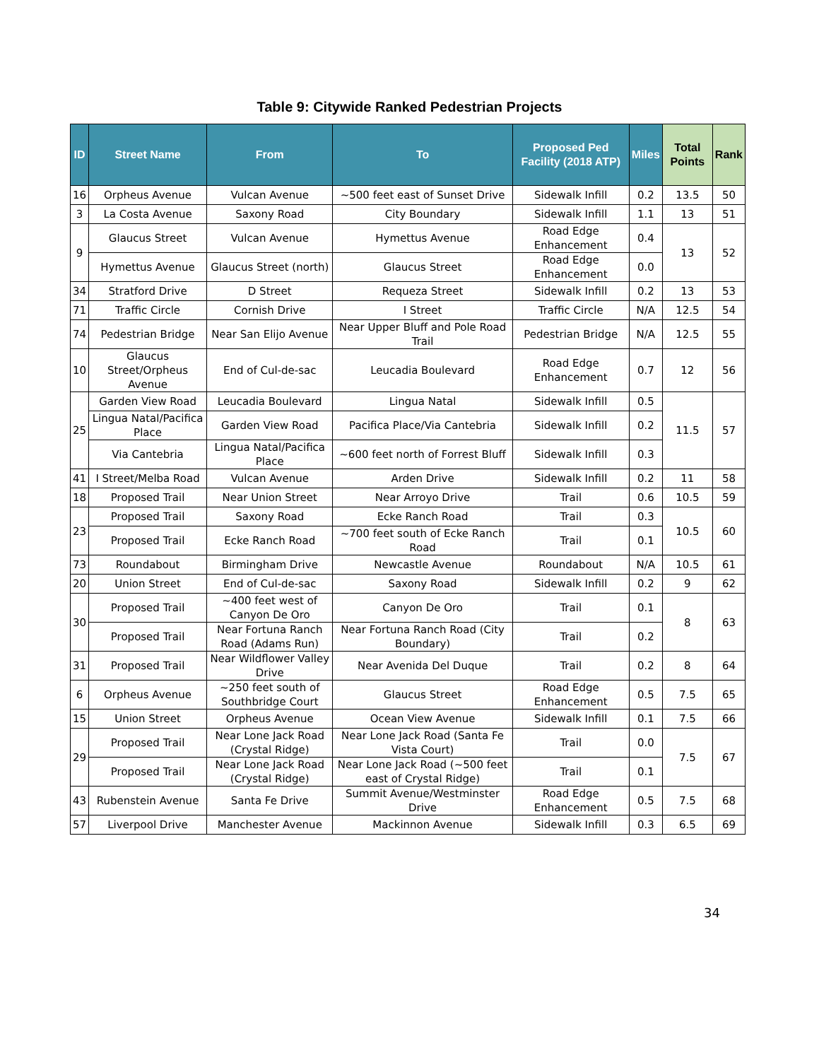Table 9: Citywide Ranked Pedestrian Projects
| ID | Street Name | From | To | Proposed Ped Facility (2018 ATP) | Miles | Total Points | Rank |
| --- | --- | --- | --- | --- | --- | --- | --- |
| 16 | Orpheus Avenue | Vulcan Avenue | ~500 feet east of Sunset Drive | Sidewalk Infill | 0.2 | 13.5 | 50 |
| 3 | La Costa Avenue | Saxony Road | City Boundary | Sidewalk Infill | 1.1 | 13 | 51 |
| 9 | Glaucus Street | Vulcan Avenue | Hymettus Avenue | Road Edge Enhancement | 0.4 | 13 | 52 |
| | Hymettus Avenue | Glaucus Street (north) | Glaucus Street | Road Edge Enhancement | 0.0 | | |
| 34 | Stratford Drive | D Street | Requeza Street | Sidewalk Infill | 0.2 | 13 | 53 |
| 71 | Traffic Circle | Cornish Drive | I Street | Traffic Circle | N/A | 12.5 | 54 |
| 74 | Pedestrian Bridge | Near San Elijo Avenue | Near Upper Bluff and Pole Road Trail | Pedestrian Bridge | N/A | 12.5 | 55 |
| 10 | Glaucus Street/Orpheus Avenue | End of Cul-de-sac | Leucadia Boulevard | Road Edge Enhancement | 0.7 | 12 | 56 |
| 25 | Garden View Road | Leucadia Boulevard | Lingua Natal | Sidewalk Infill | 0.5 | 11.5 | 57 |
| | Lingua Natal/Pacifica Place | Garden View Road | Pacifica Place/Via Cantebria | Sidewalk Infill | 0.2 | | |
| | Via Cantebria | Lingua Natal/Pacifica Place | ~600 feet north of Forrest Bluff | Sidewalk Infill | 0.3 | | |
| 41 | I Street/Melba Road | Vulcan Avenue | Arden Drive | Sidewalk Infill | 0.2 | 11 | 58 |
| 18 | Proposed Trail | Near Union Street | Near Arroyo Drive | Trail | 0.6 | 10.5 | 59 |
| 23 | Proposed Trail | Saxony Road | Ecke Ranch Road | Trail | 0.3 | 10.5 | 60 |
| | Proposed Trail | Ecke Ranch Road | ~700 feet south of Ecke Ranch Road | Trail | 0.1 | | |
| 73 | Roundabout | Birmingham Drive | Newcastle Avenue | Roundabout | N/A | 10.5 | 61 |
| 20 | Union Street | End of Cul-de-sac | Saxony Road | Sidewalk Infill | 0.2 | 9 | 62 |
| 30 | Proposed Trail | ~400 feet west of Canyon De Oro | Canyon De Oro | Trail | 0.1 | 8 | 63 |
| | Proposed Trail | Near Fortuna Ranch Road (Adams Run) | Near Fortuna Ranch Road (City Boundary) | Trail | 0.2 | | |
| 31 | Proposed Trail | Near Wildflower Valley Drive | Near Avenida Del Duque | Trail | 0.2 | 8 | 64 |
| 6 | Orpheus Avenue | ~250 feet south of Southbridge Court | Glaucus Street | Road Edge Enhancement | 0.5 | 7.5 | 65 |
| 15 | Union Street | Orpheus Avenue | Ocean View Avenue | Sidewalk Infill | 0.1 | 7.5 | 66 |
| 29 | Proposed Trail | Near Lone Jack Road (Crystal Ridge) | Near Lone Jack Road (Santa Fe Vista Court) | Trail | 0.0 | 7.5 | 67 |
| | Proposed Trail | Near Lone Jack Road (Crystal Ridge) | Near Lone Jack Road (~500 feet east of Crystal Ridge) | Trail | 0.1 | | |
| 43 | Rubenstein Avenue | Santa Fe Drive | Summit Avenue/Westminster Drive | Road Edge Enhancement | 0.5 | 7.5 | 68 |
| 57 | Liverpool Drive | Manchester Avenue | Mackinnon Avenue | Sidewalk Infill | 0.3 | 6.5 | 69 |
34